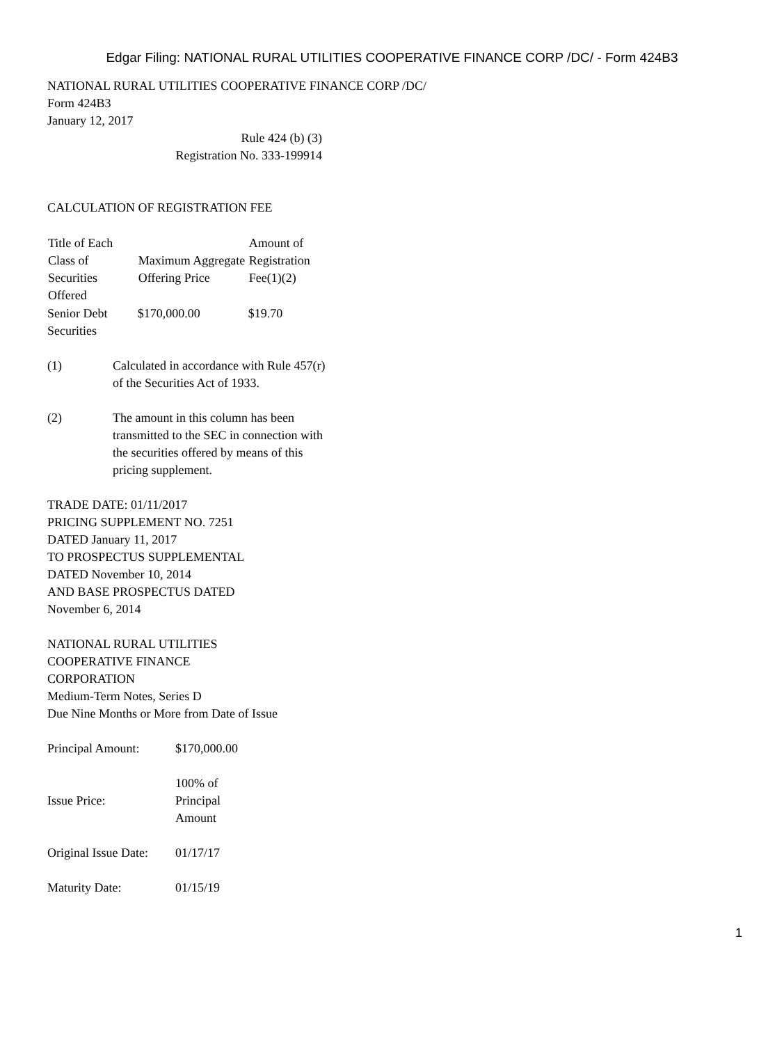Edgar Filing: NATIONAL RURAL UTILITIES COOPERATIVE FINANCE CORP /DC/ - Form 424B3
NATIONAL RURAL UTILITIES COOPERATIVE FINANCE CORP /DC/
Form 424B3
January 12, 2017
Rule 424 (b) (3)
Registration No. 333-199914
CALCULATION OF REGISTRATION FEE
| Title of Each Class of Securities Offered | Maximum Aggregate Offering Price | Amount of Registration Fee(1)(2) |
| --- | --- | --- |
| Senior Debt Securities | $170,000.00 | $19.70 |
| (1) | Calculated in accordance with Rule 457(r) of the Securities Act of 1933. |
| (2) | The amount in this column has been transmitted to the SEC in connection with the securities offered by means of this pricing supplement. |
TRADE DATE: 01/11/2017
PRICING SUPPLEMENT NO. 7251
DATED January 11, 2017
TO PROSPECTUS SUPPLEMENTAL
DATED November 10, 2014
AND BASE PROSPECTUS DATED
November 6, 2014
NATIONAL RURAL UTILITIES
COOPERATIVE FINANCE
CORPORATION
Medium-Term Notes, Series D
Due Nine Months or More from Date of Issue
| Principal Amount: | $170,000.00 |
| Issue Price: | 100% of Principal Amount |
| Original Issue Date: | 01/17/17 |
| Maturity Date: | 01/15/19 |
1